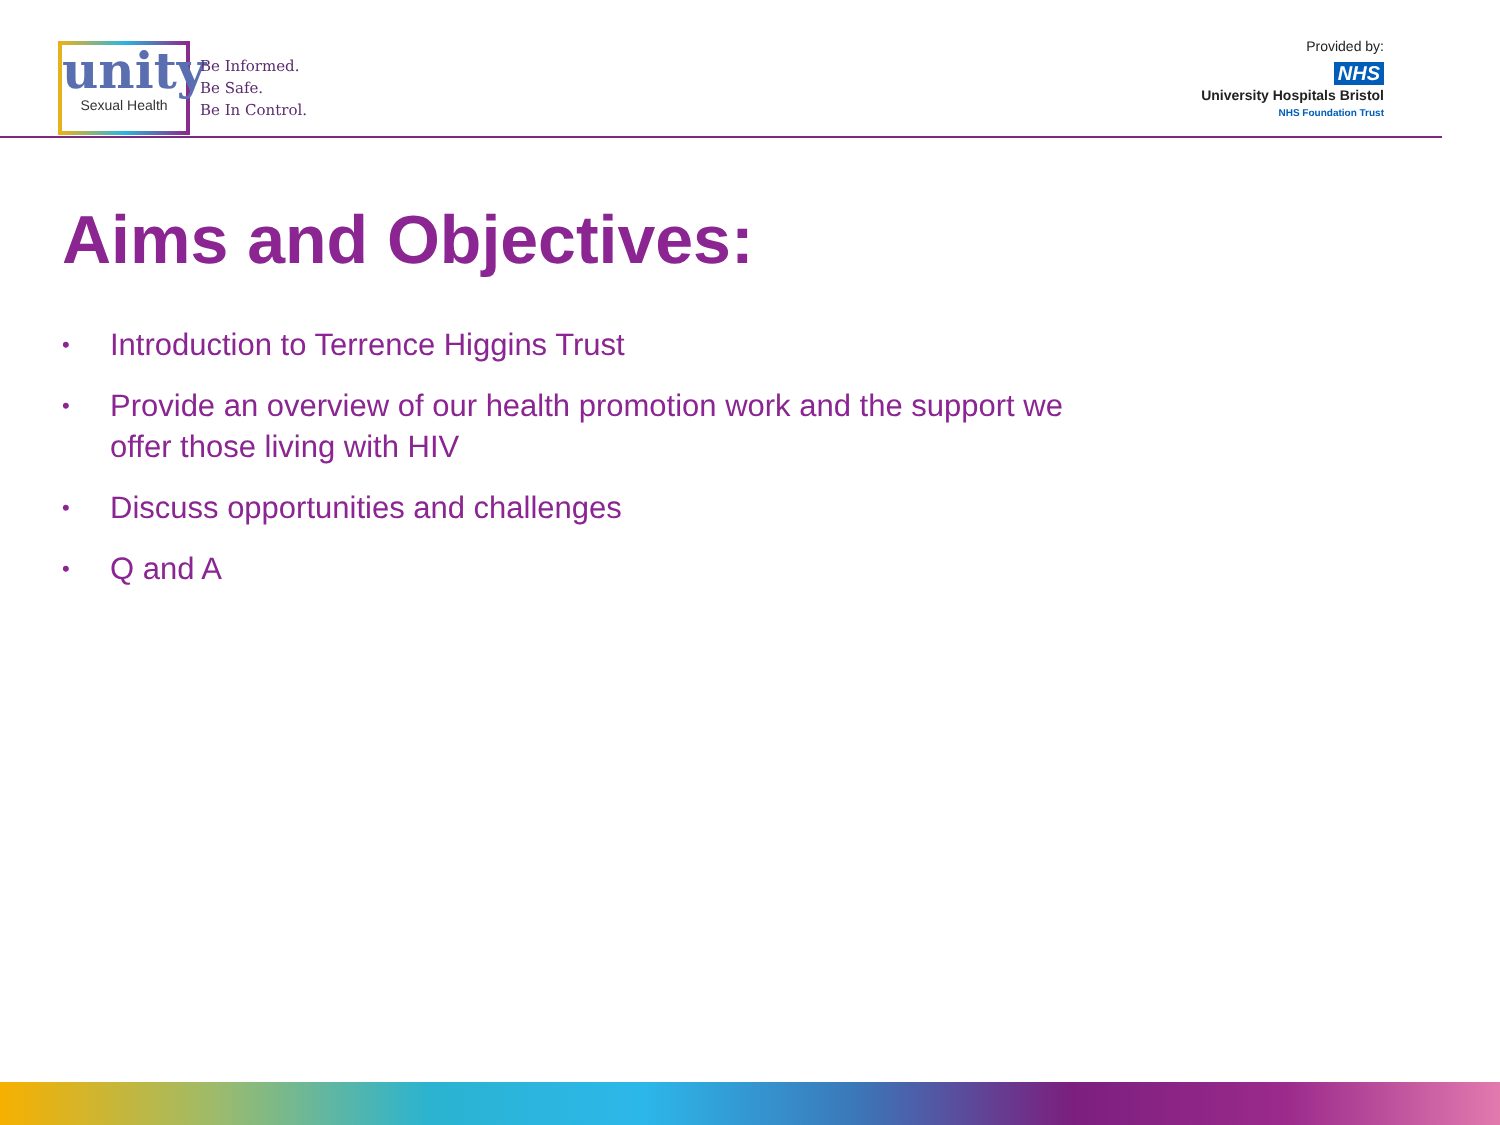unity
Sexual Health
Be Informed.
Be Safe.
Be In Control.
Provided by:
NHS
University Hospitals Bristol
NHS Foundation Trust
Aims and Objectives:
• Introduction to Terrence Higgins Trust
• Provide an overview of our health promotion work and the support we offer those living with HIV
• Discuss opportunities and challenges
• Q and A